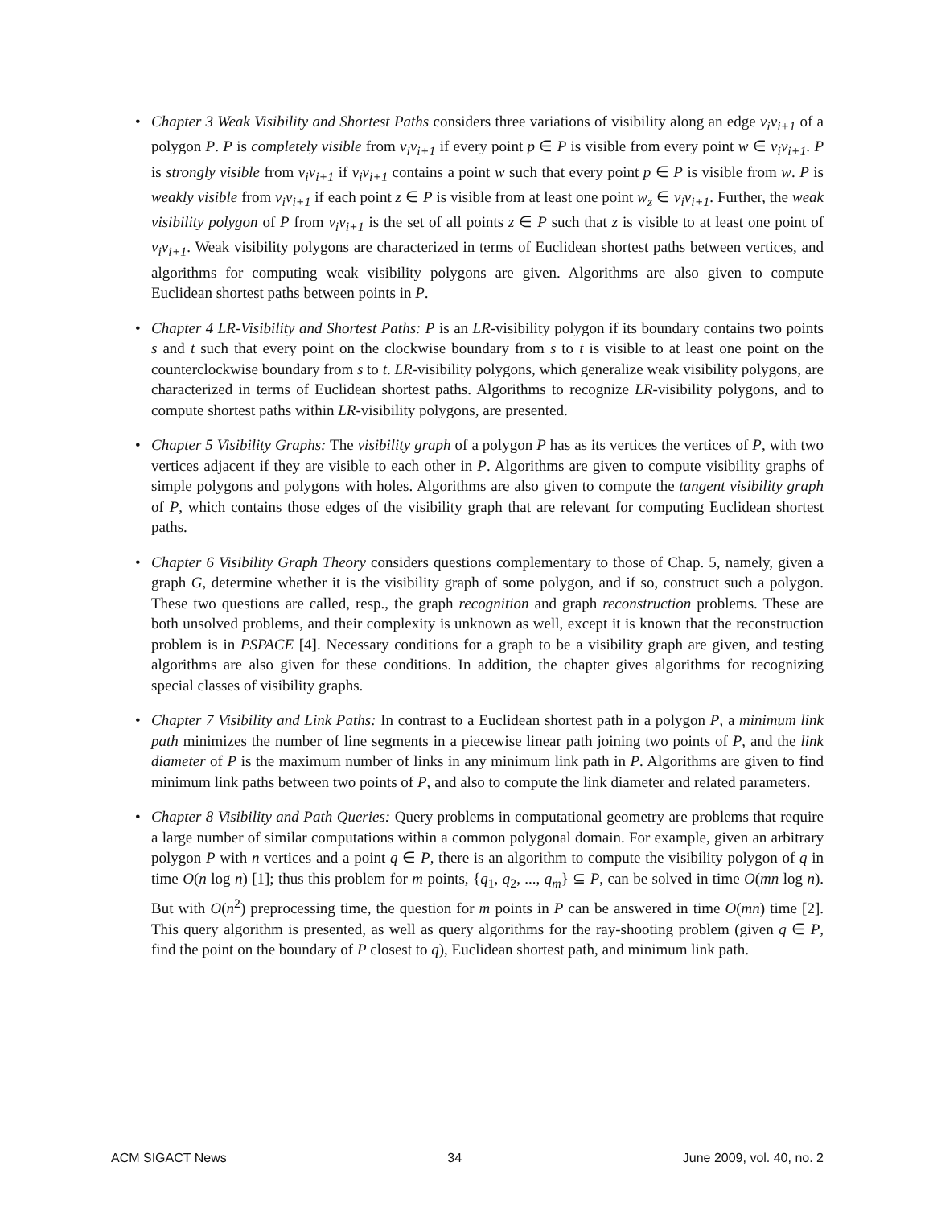• Chapter 3 Weak Visibility and Shortest Paths considers three variations of visibility along an edge v<sub>i</sub>v<sub>i+1</sub> of a polygon P. P is completely visible from v<sub>i</sub>v<sub>i+1</sub> if every point p ∈ P is visible from every point w ∈ v<sub>i</sub>v<sub>i+1</sub>. P is strongly visible from v<sub>i</sub>v<sub>i+1</sub> if v<sub>i</sub>v<sub>i+1</sub> contains a point w such that every point p ∈ P is visible from w. P is weakly visible from v<sub>i</sub>v<sub>i+1</sub> if each point z ∈ P is visible from at least one point w<sub>z</sub> ∈ v<sub>i</sub>v<sub>i+1</sub>. Further, the weak visibility polygon of P from v<sub>i</sub>v<sub>i+1</sub> is the set of all points z ∈ P such that z is visible to at least one point of v<sub>i</sub>v<sub>i+1</sub>. Weak visibility polygons are characterized in terms of Euclidean shortest paths between vertices, and algorithms for computing weak visibility polygons are given. Algorithms are also given to compute Euclidean shortest paths between points in P.
• Chapter 4 LR-Visibility and Shortest Paths: P is an LR-visibility polygon if its boundary contains two points s and t such that every point on the clockwise boundary from s to t is visible to at least one point on the counterclockwise boundary from s to t. LR-visibility polygons, which generalize weak visibility polygons, are characterized in terms of Euclidean shortest paths. Algorithms to recognize LR-visibility polygons, and to compute shortest paths within LR-visibility polygons, are presented.
• Chapter 5 Visibility Graphs: The visibility graph of a polygon P has as its vertices the vertices of P, with two vertices adjacent if they are visible to each other in P. Algorithms are given to compute visibility graphs of simple polygons and polygons with holes. Algorithms are also given to compute the tangent visibility graph of P, which contains those edges of the visibility graph that are relevant for computing Euclidean shortest paths.
• Chapter 6 Visibility Graph Theory considers questions complementary to those of Chap. 5, namely, given a graph G, determine whether it is the visibility graph of some polygon, and if so, construct such a polygon. These two questions are called, resp., the graph recognition and graph reconstruction problems. These are both unsolved problems, and their complexity is unknown as well, except it is known that the reconstruction problem is in PSPACE [4]. Necessary conditions for a graph to be a visibility graph are given, and testing algorithms are also given for these conditions. In addition, the chapter gives algorithms for recognizing special classes of visibility graphs.
• Chapter 7 Visibility and Link Paths: In contrast to a Euclidean shortest path in a polygon P, a minimum link path minimizes the number of line segments in a piecewise linear path joining two points of P, and the link diameter of P is the maximum number of links in any minimum link path in P. Algorithms are given to find minimum link paths between two points of P, and also to compute the link diameter and related parameters.
• Chapter 8 Visibility and Path Queries: Query problems in computational geometry are problems that require a large number of similar computations within a common polygonal domain. For example, given an arbitrary polygon P with n vertices and a point q ∈ P, there is an algorithm to compute the visibility polygon of q in time O(n log n) [1]; thus this problem for m points, {q<sub>1</sub>, q<sub>2</sub>, ..., q<sub>m</sub>} ⊆ P, can be solved in time O(mn log n). But with O(n<sup>2</sup>) preprocessing time, the question for m points in P can be answered in time O(mn) time [2]. This query algorithm is presented, as well as query algorithms for the ray-shooting problem (given q ∈ P, find the point on the boundary of P closest to q), Euclidean shortest path, and minimum link path.
ACM SIGACT News 34 June 2009, vol. 40, no. 2